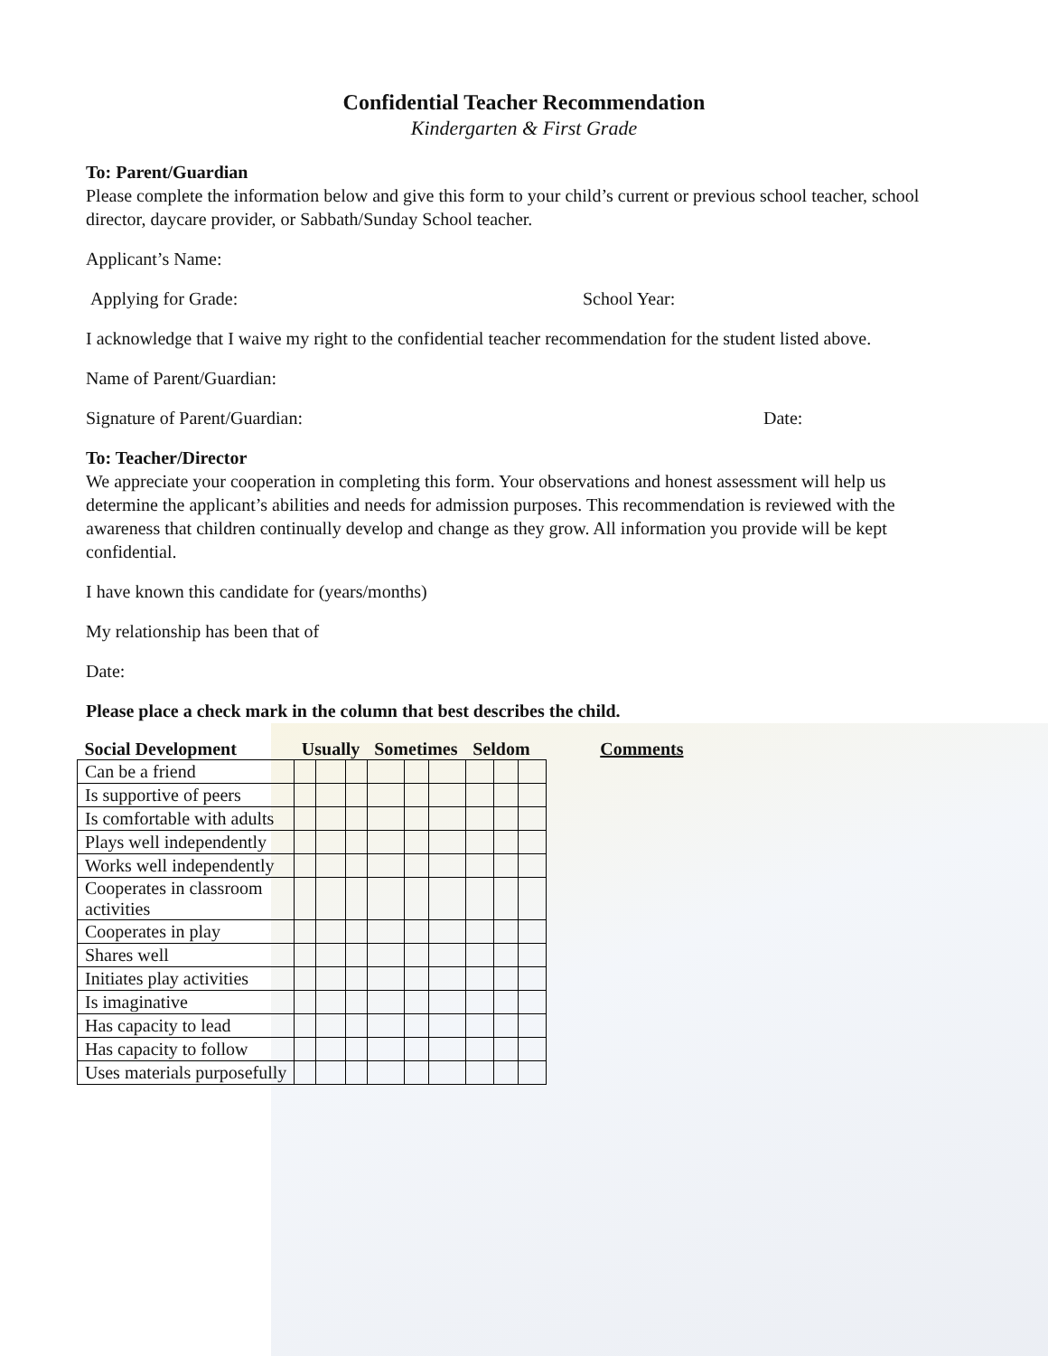Confidential Teacher Recommendation
Kindergarten & First Grade
To: Parent/Guardian
Please complete the information below and give this form to your child’s current or previous school teacher, school director, daycare provider, or Sabbath/Sunday School teacher.
Applicant’s Name:
Applying for Grade: School Year:
I acknowledge that I waive my right to the confidential teacher recommendation for the student listed above.
Name of Parent/Guardian:
Signature of Parent/Guardian: Date:
To: Teacher/Director
We appreciate your cooperation in completing this form. Your observations and honest assessment will help us determine the applicant’s abilities and needs for admission purposes. This recommendation is reviewed with the awareness that children continually develop and change as they grow. All information you provide will be kept confidential.
I have known this candidate for (years/months)
My relationship has been that of
Date:
Please place a check mark in the column that best describes the child.
| Social Development | Usually | | | Sometimes | | | Seldom | | | Comments |
| --- | --- | --- | --- | --- | --- | --- | --- | --- | --- | --- |
| Can be a friend | | | | | | | | | | |
| Is supportive of peers | | | | | | | | | | |
| Is comfortable with adults | | | | | | | | | | |
| Plays well independently | | | | | | | | | | |
| Works well independently | | | | | | | | | | |
| Cooperates in classroom activities | | | | | | | | | | |
| Cooperates in play | | | | | | | | | | |
| Shares well | | | | | | | | | | |
| Initiates play activities | | | | | | | | | | |
| Is imaginative | | | | | | | | | | |
| Has capacity to lead | | | | | | | | | | |
| Has capacity to follow | | | | | | | | | | |
| Uses materials purposefully | | | | | | | | | | |